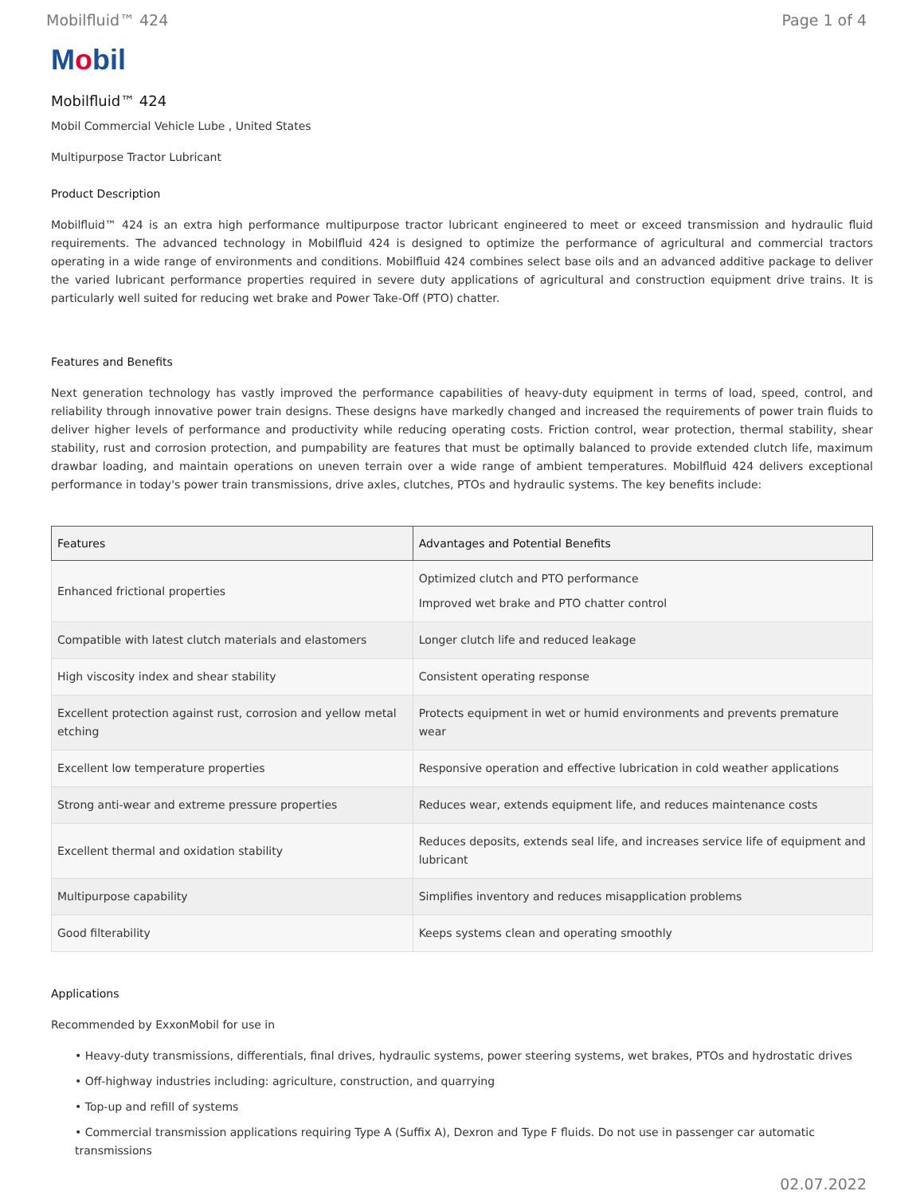Mobilfluid™ 424 Page 1 of 4
Mobil
Mobilfluid™ 424
Mobil Commercial Vehicle Lube , United States
Multipurpose Tractor Lubricant
Product Description
Mobilfluid™ 424 is an extra high performance multipurpose tractor lubricant engineered to meet or exceed transmission and hydraulic fluid requirements. The advanced technology in Mobilfluid 424 is designed to optimize the performance of agricultural and commercial tractors operating in a wide range of environments and conditions. Mobilfluid 424 combines select base oils and an advanced additive package to deliver the varied lubricant performance properties required in severe duty applications of agricultural and construction equipment drive trains. It is particularly well suited for reducing wet brake and Power Take-Off (PTO) chatter.
Features and Benefits
Next generation technology has vastly improved the performance capabilities of heavy-duty equipment in terms of load, speed, control, and reliability through innovative power train designs. These designs have markedly changed and increased the requirements of power train fluids to deliver higher levels of performance and productivity while reducing operating costs. Friction control, wear protection, thermal stability, shear stability, rust and corrosion protection, and pumpability are features that must be optimally balanced to provide extended clutch life, maximum drawbar loading, and maintain operations on uneven terrain over a wide range of ambient temperatures. Mobilfluid 424 delivers exceptional performance in today's power train transmissions, drive axles, clutches, PTOs and hydraulic systems. The key benefits include:
| Features | Advantages and Potential Benefits |
| --- | --- |
| Enhanced frictional properties | Optimized clutch and PTO performance Improved wet brake and PTO chatter control |
| Compatible with latest clutch materials and elastomers | Longer clutch life and reduced leakage |
| High viscosity index and shear stability | Consistent operating response |
| Excellent protection against rust, corrosion and yellow metal etching | Protects equipment in wet or humid environments and prevents premature wear |
| Excellent low temperature properties | Responsive operation and effective lubrication in cold weather applications |
| Strong anti-wear and extreme pressure properties | Reduces wear, extends equipment life, and reduces maintenance costs |
| Excellent thermal and oxidation stability | Reduces deposits, extends seal life, and increases service life of equipment and lubricant |
| Multipurpose capability | Simplifies inventory and reduces misapplication problems |
| Good filterability | Keeps systems clean and operating smoothly |
Applications
Recommended by ExxonMobil for use in
• Heavy-duty transmissions, differentials, final drives, hydraulic systems, power steering systems, wet brakes, PTOs and hydrostatic drives
• Off-highway industries including: agriculture, construction, and quarrying
• Top-up and refill of systems
• Commercial transmission applications requiring Type A (Suffix A), Dexron and Type F fluids. Do not use in passenger car automatic transmissions
02.07.2022